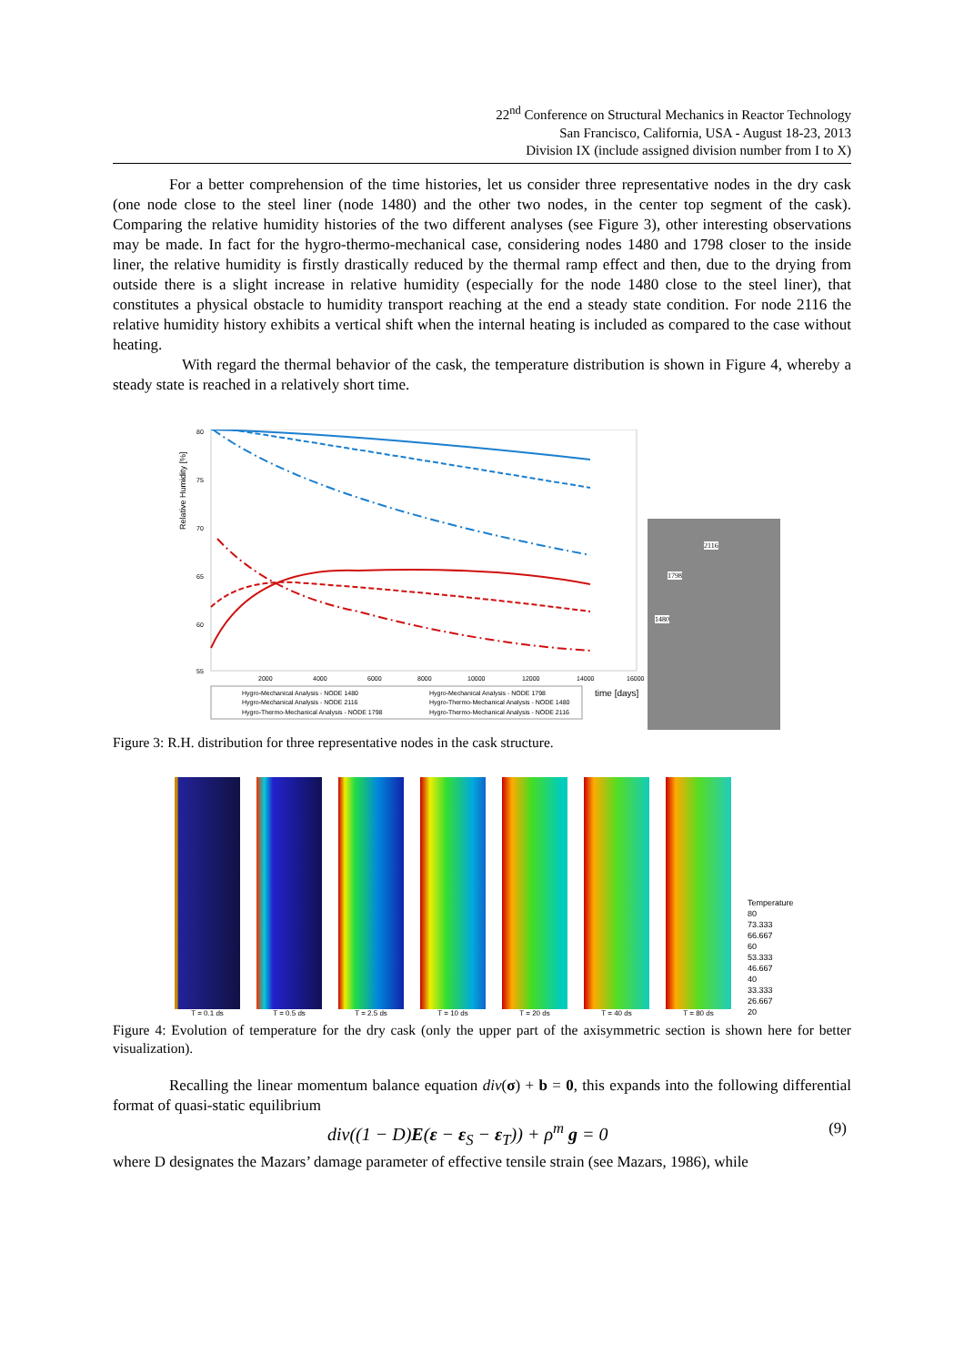22<sup>nd</sup> Conference on Structural Mechanics in Reactor Technology
San Francisco, California, USA - August 18-23, 2013
Division IX (include assigned division number from I to X)
For a better comprehension of the time histories, let us consider three representative nodes in the dry cask (one node close to the steel liner (node 1480) and the other two nodes, in the center top segment of the cask). Comparing the relative humidity histories of the two different analyses (see Figure 3), other interesting observations may be made. In fact for the hygro-thermo-mechanical case, considering nodes 1480 and 1798 closer to the inside liner, the relative humidity is firstly drastically reduced by the thermal ramp effect and then, due to the drying from outside there is a slight increase in relative humidity (especially for the node 1480 close to the steel liner), that constitutes a physical obstacle to humidity transport reaching at the end a steady state condition. For node 2116 the relative humidity history exhibits a vertical shift when the internal heating is included as compared to the case without heating.
With regard the thermal behavior of the cask, the temperature distribution is shown in Figure 4, whereby a steady state is reached in a relatively short time.
Relative Humidity [%]
80
75
70
65
60
55
2000
4000
6000
8000
10000
12000
14000
16000
time [days]
Hygro-Mechanical Analysis - NODE 1480
Hygro-Mechanical Analysis - NODE 1798
Hygro-Mechanical Analysis - NODE 2116
Hygro-Thermo-Mechanical Analysis - NODE 1480
Hygro-Thermo-Mechanical Analysis - NODE 1798
Hygro-Thermo-Mechanical Analysis - NODE 2116
2116
1798
1480
Figure 3: R.H. distribution for three representative nodes in the cask structure.
T = 0.1 ds
T = 0.5 ds
T = 2.5 ds
T = 10 ds
T = 20 ds
T = 40 ds
T = 80 ds
Temperature
80
73.333
66.667
60
53.333
46.667
40
33.333
26.667
20
Figure 4: Evolution of temperature for the dry cask (only the upper part of the axisymmetric section is shown here for better visualization).
Recalling the linear momentum balance equation div(σ) + b = 0, this expands into the following differential format of quasi-static equilibrium
div((1 − D)E(ε − ε<sub>S</sub> − ε<sub>T</sub>)) + ρ<sup>m</sup> g = 0 (9)
where D designates the Mazars’ damage parameter of effective tensile strain (see Mazars, 1986), while